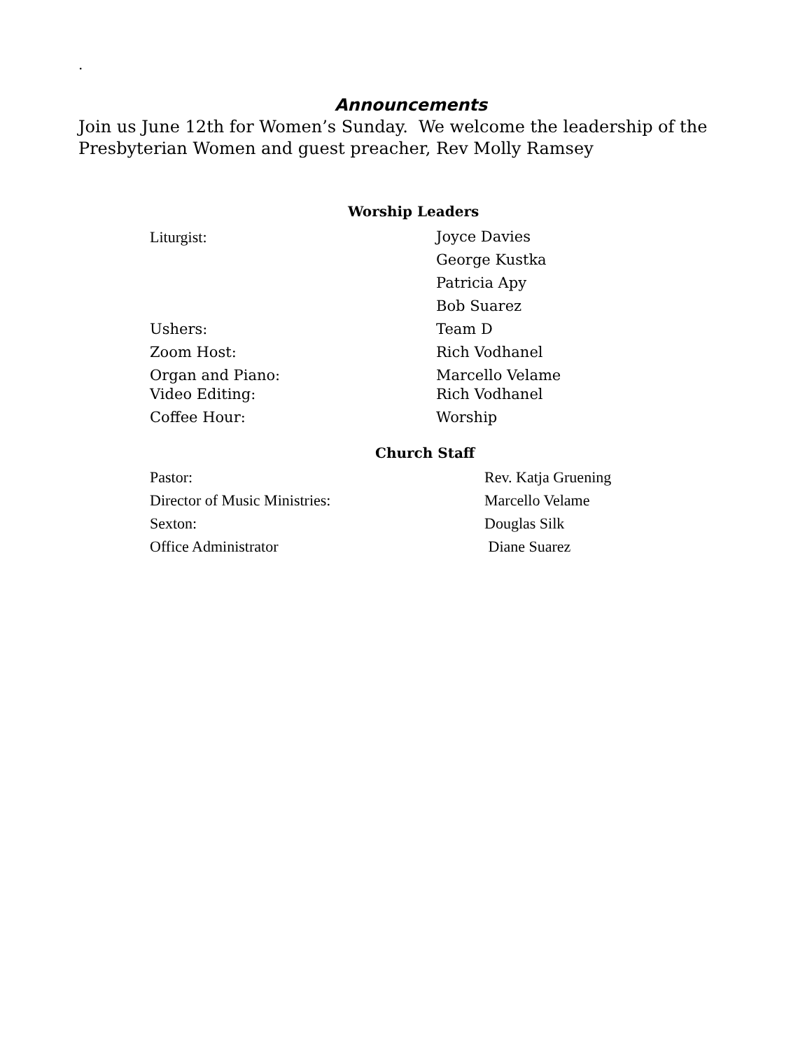.
Announcements
Join us June 12th for Women’s Sunday. We welcome the leadership of the Presbyterian Women and guest preacher, Rev Molly Ramsey
Worship Leaders
| Liturgist: | Joyce Davies |
| | George Kustka |
| | Patricia Apy |
| | Bob Suarez |
| Ushers: | Team D |
| Zoom Host: | Rich Vodhanel |
| Organ and Piano: | Marcello Velame |
| Video Editing: | Rich Vodhanel |
| Coffee Hour: | Worship |
Church Staff
| Pastor: | Rev. Katja Gruening |
| Director of Music Ministries: | Marcello Velame |
| Sexton: | Douglas Silk |
| Office Administrator | Diane Suarez |